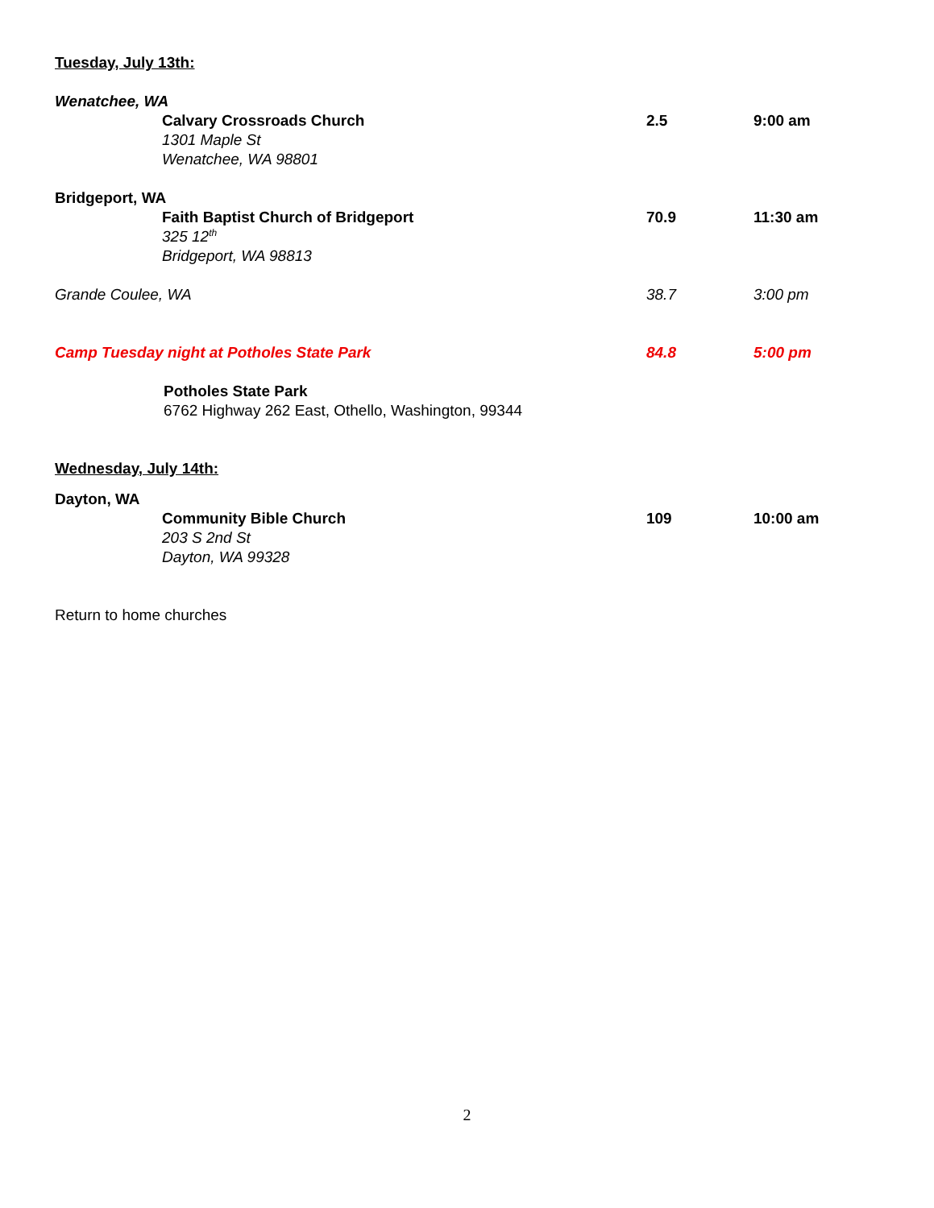Tuesday, July 13th:
Wenatchee, WA
Calvary Crossroads Church
1301 Maple St
Wenatchee, WA 98801
2.5 9:00 am
Bridgeport, WA
Faith Baptist Church of Bridgeport
325 12<sup>th</sup>
Bridgeport, WA 98813
70.9 11:30 am
Grande Coulee, WA 38.7 3:00 pm
Camp Tuesday night at Potholes State Park 84.8 5:00 pm
Potholes State Park
6762 Highway 262 East, Othello, Washington, 99344
Wednesday, July 14th:
Dayton, WA
Community Bible Church
203 S 2nd St
Dayton, WA 99328
109 10:00 am
Return to home churches
2